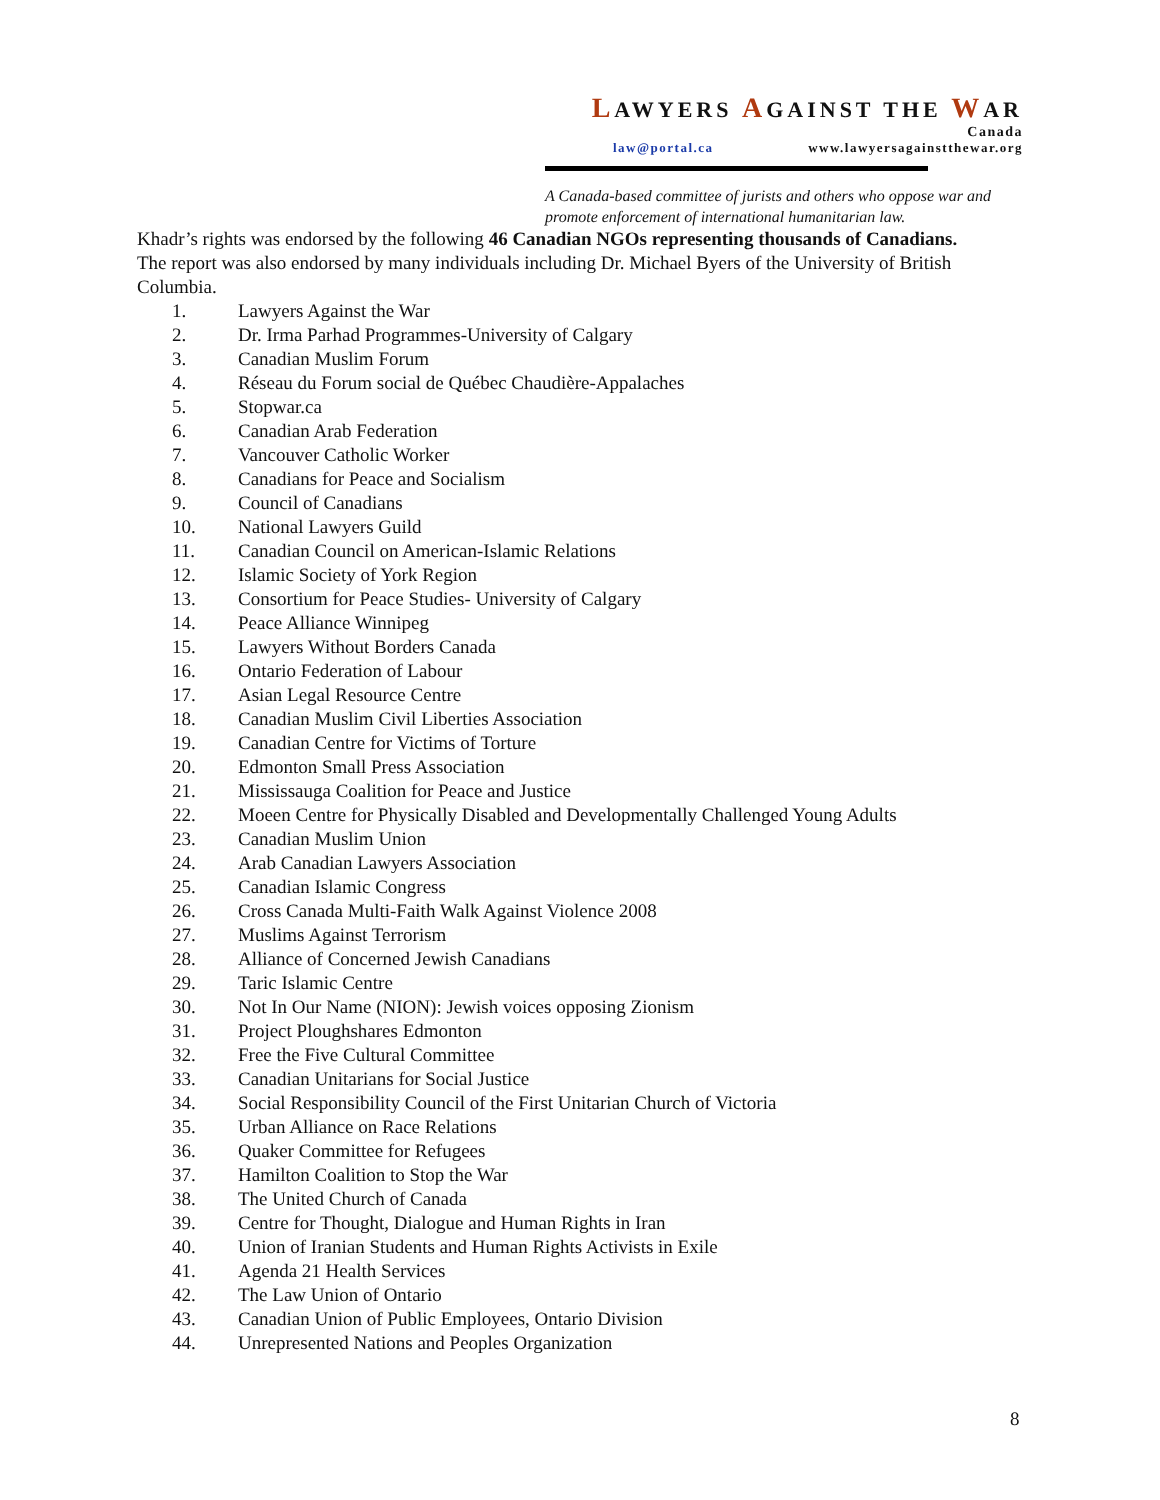LAWYERS AGAINST THE WAR
Canada
law@portal.ca www.lawyersagainstthewar.org
A Canada-based committee of jurists and others who oppose war and promote enforcement of international humanitarian law.
Khadr’s rights was endorsed by the following 46 Canadian NGOs representing thousands of Canadians. The report was also endorsed by many individuals including Dr. Michael Byers of the University of British Columbia.
1. Lawyers Against the War
2. Dr. Irma Parhad Programmes-University of Calgary
3. Canadian Muslim Forum
4. Réseau du Forum social de Québec Chaudière-Appalaches
5. Stopwar.ca
6. Canadian Arab Federation
7. Vancouver Catholic Worker
8. Canadians for Peace and Socialism
9. Council of Canadians
10. National Lawyers Guild
11. Canadian Council on American-Islamic Relations
12. Islamic Society of York Region
13. Consortium for Peace Studies- University of Calgary
14. Peace Alliance Winnipeg
15. Lawyers Without Borders Canada
16. Ontario Federation of Labour
17. Asian Legal Resource Centre
18. Canadian Muslim Civil Liberties Association
19. Canadian Centre for Victims of Torture
20. Edmonton Small Press Association
21. Mississauga Coalition for Peace and Justice
22. Moeen Centre for Physically Disabled and Developmentally Challenged Young Adults
23. Canadian Muslim Union
24. Arab Canadian Lawyers Association
25. Canadian Islamic Congress
26. Cross Canada Multi-Faith Walk Against Violence 2008
27. Muslims Against Terrorism
28. Alliance of Concerned Jewish Canadians
29. Taric Islamic Centre
30. Not In Our Name (NION): Jewish voices opposing Zionism
31. Project Ploughshares Edmonton
32. Free the Five Cultural Committee
33. Canadian Unitarians for Social Justice
34. Social Responsibility Council of the First Unitarian Church of Victoria
35. Urban Alliance on Race Relations
36. Quaker Committee for Refugees
37. Hamilton Coalition to Stop the War
38. The United Church of Canada
39. Centre for Thought, Dialogue and Human Rights in Iran
40. Union of Iranian Students and Human Rights Activists in Exile
41. Agenda 21 Health Services
42. The Law Union of Ontario
43. Canadian Union of Public Employees, Ontario Division
44. Unrepresented Nations and Peoples Organization
8